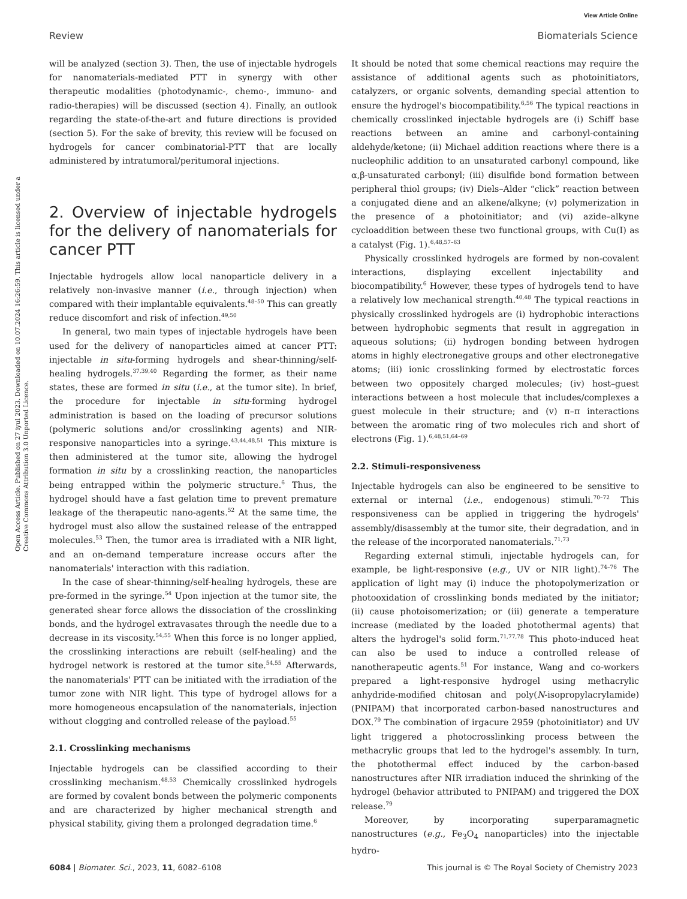View Article Online
Review Biomaterials Science
Open Access Article. Published on 27 iyul 2023. Downloaded on 10.07.2024 16:26:59. This article is licensed under a Creative Commons Attribution 3.0 Unported Licence.
will be analyzed (section 3). Then, the use of injectable hydrogels for nanomaterials-mediated PTT in synergy with other therapeutic modalities (photodynamic-, chemo-, immuno- and radio-therapies) will be discussed (section 4). Finally, an outlook regarding the state-of-the-art and future directions is provided (section 5). For the sake of brevity, this review will be focused on hydrogels for cancer combinatorial-PTT that are locally administered by intratumoral/peritumoral injections.
2. Overview of injectable hydrogels for the delivery of nanomaterials for cancer PTT
Injectable hydrogels allow local nanoparticle delivery in a relatively non-invasive manner (i.e., through injection) when compared with their implantable equivalents.<sup>48–50</sup> This can greatly reduce discomfort and risk of infection.<sup>49,50</sup>
In general, two main types of injectable hydrogels have been used for the delivery of nanoparticles aimed at cancer PTT: injectable in situ-forming hydrogels and shear-thinning/self-healing hydrogels.<sup>37,39,40</sup> Regarding the former, as their name states, these are formed in situ (i.e., at the tumor site). In brief, the procedure for injectable in situ-forming hydrogel administration is based on the loading of precursor solutions (polymeric solutions and/or crosslinking agents) and NIR-responsive nanoparticles into a syringe.<sup>43,44,48,51</sup> This mixture is then administered at the tumor site, allowing the hydrogel formation in situ by a crosslinking reaction, the nanoparticles being entrapped within the polymeric structure.<sup>6</sup> Thus, the hydrogel should have a fast gelation time to prevent premature leakage of the therapeutic nano-agents.<sup>52</sup> At the same time, the hydrogel must also allow the sustained release of the entrapped molecules.<sup>53</sup> Then, the tumor area is irradiated with a NIR light, and an on-demand temperature increase occurs after the nanomaterials' interaction with this radiation.
In the case of shear-thinning/self-healing hydrogels, these are pre-formed in the syringe.<sup>54</sup> Upon injection at the tumor site, the generated shear force allows the dissociation of the crosslinking bonds, and the hydrogel extravasates through the needle due to a decrease in its viscosity.<sup>54,55</sup> When this force is no longer applied, the crosslinking interactions are rebuilt (self-healing) and the hydrogel network is restored at the tumor site.<sup>54,55</sup> Afterwards, the nanomaterials' PTT can be initiated with the irradiation of the tumor zone with NIR light. This type of hydrogel allows for a more homogeneous encapsulation of the nanomaterials, injection without clogging and controlled release of the payload.<sup>55</sup>
2.1. Crosslinking mechanisms
Injectable hydrogels can be classified according to their crosslinking mechanism.<sup>48,53</sup> Chemically crosslinked hydrogels are formed by covalent bonds between the polymeric components and are characterized by higher mechanical strength and physical stability, giving them a prolonged degradation time.<sup>6</sup>
It should be noted that some chemical reactions may require the assistance of additional agents such as photoinitiators, catalyzers, or organic solvents, demanding special attention to ensure the hydrogel's biocompatibility.<sup>6,56</sup> The typical reactions in chemically crosslinked injectable hydrogels are (i) Schiff base reactions between an amine and carbonyl-containing aldehyde/ketone; (ii) Michael addition reactions where there is a nucleophilic addition to an unsaturated carbonyl compound, like α,β-unsaturated carbonyl; (iii) disulfide bond formation between peripheral thiol groups; (iv) Diels–Alder “click” reaction between a conjugated diene and an alkene/alkyne; (v) polymerization in the presence of a photoinitiator; and (vi) azide–alkyne cycloaddition between these two functional groups, with Cu(I) as a catalyst (Fig. 1).<sup>6,48,57–63</sup>
Physically crosslinked hydrogels are formed by non-covalent interactions, displaying excellent injectability and biocompatibility.<sup>6</sup> However, these types of hydrogels tend to have a relatively low mechanical strength.<sup>40,48</sup> The typical reactions in physically crosslinked hydrogels are (i) hydrophobic interactions between hydrophobic segments that result in aggregation in aqueous solutions; (ii) hydrogen bonding between hydrogen atoms in highly electronegative groups and other electronegative atoms; (iii) ionic crosslinking formed by electrostatic forces between two oppositely charged molecules; (iv) host–guest interactions between a host molecule that includes/complexes a guest molecule in their structure; and (v) π–π interactions between the aromatic ring of two molecules rich and short of electrons (Fig. 1).<sup>6,48,51,64–69</sup>
2.2. Stimuli-responsiveness
Injectable hydrogels can also be engineered to be sensitive to external or internal (i.e., endogenous) stimuli.<sup>70–72</sup> This responsiveness can be applied in triggering the hydrogels' assembly/disassembly at the tumor site, their degradation, and in the release of the incorporated nanomaterials.<sup>71,73</sup>
Regarding external stimuli, injectable hydrogels can, for example, be light-responsive (e.g., UV or NIR light).<sup>74–76</sup> The application of light may (i) induce the photopolymerization or photooxidation of crosslinking bonds mediated by the initiator; (ii) cause photoisomerization; or (iii) generate a temperature increase (mediated by the loaded photothermal agents) that alters the hydrogel's solid form.<sup>71,77,78</sup> This photo-induced heat can also be used to induce a controlled release of nanotherapeutic agents.<sup>51</sup> For instance, Wang and co-workers prepared a light-responsive hydrogel using methacrylic anhydride-modified chitosan and poly(N-isopropylacrylamide) (PNIPAM) that incorporated carbon-based nanostructures and DOX.<sup>79</sup> The combination of irgacure 2959 (photoinitiator) and UV light triggered a photocrosslinking process between the methacrylic groups that led to the hydrogel's assembly. In turn, the photothermal effect induced by the carbon-based nanostructures after NIR irradiation induced the shrinking of the hydrogel (behavior attributed to PNIPAM) and triggered the DOX release.<sup>79</sup>
Moreover, by incorporating superparamagnetic nanostructures (e.g., Fe<sub>3</sub>O<sub>4</sub> nanoparticles) into the injectable hydro-
6084 | Biomater. Sci., 2023, 11, 6082–6108 This journal is © The Royal Society of Chemistry 2023